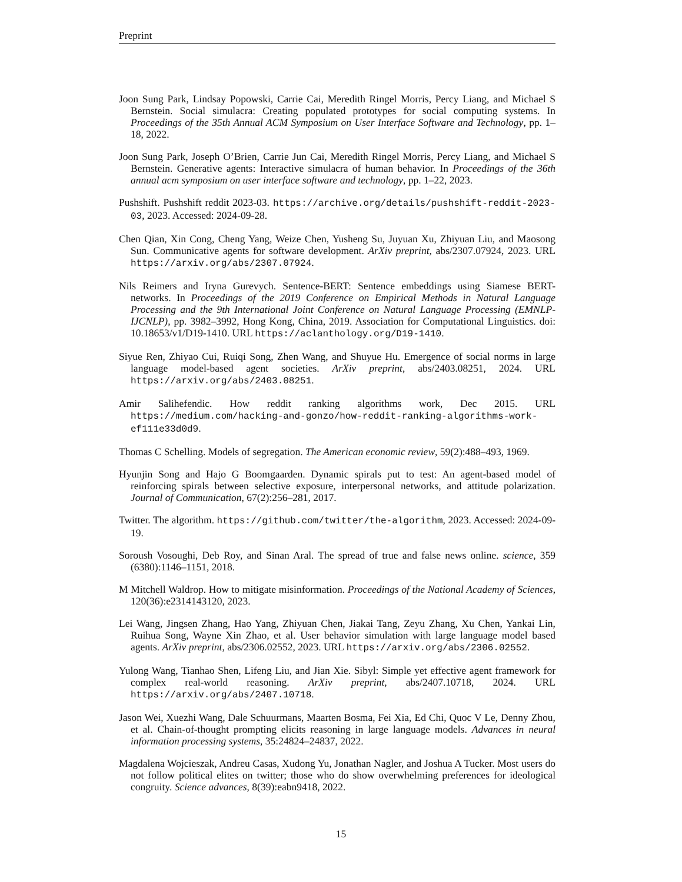Preprint
Joon Sung Park, Lindsay Popowski, Carrie Cai, Meredith Ringel Morris, Percy Liang, and Michael S Bernstein. Social simulacra: Creating populated prototypes for social computing systems. In Proceedings of the 35th Annual ACM Symposium on User Interface Software and Technology, pp. 1–18, 2022.
Joon Sung Park, Joseph O’Brien, Carrie Jun Cai, Meredith Ringel Morris, Percy Liang, and Michael S Bernstein. Generative agents: Interactive simulacra of human behavior. In Proceedings of the 36th annual acm symposium on user interface software and technology, pp. 1–22, 2023.
Pushshift. Pushshift reddit 2023-03. https://archive.org/details/pushshift-reddit-2023-03, 2023. Accessed: 2024-09-28.
Chen Qian, Xin Cong, Cheng Yang, Weize Chen, Yusheng Su, Juyuan Xu, Zhiyuan Liu, and Maosong Sun. Communicative agents for software development. ArXiv preprint, abs/2307.07924, 2023. URL https://arxiv.org/abs/2307.07924.
Nils Reimers and Iryna Gurevych. Sentence-BERT: Sentence embeddings using Siamese BERT-networks. In Proceedings of the 2019 Conference on Empirical Methods in Natural Language Processing and the 9th International Joint Conference on Natural Language Processing (EMNLP-IJCNLP), pp. 3982–3992, Hong Kong, China, 2019. Association for Computational Linguistics. doi: 10.18653/v1/D19-1410. URL https://aclanthology.org/D19-1410.
Siyue Ren, Zhiyao Cui, Ruiqi Song, Zhen Wang, and Shuyue Hu. Emergence of social norms in large language model-based agent societies. ArXiv preprint, abs/2403.08251, 2024. URL https://arxiv.org/abs/2403.08251.
Amir Salihefendic. How reddit ranking algorithms work, Dec 2015. URL https://medium.com/hacking-and-gonzo/how-reddit-ranking-algorithms-work-ef111e33d0d9.
Thomas C Schelling. Models of segregation. The American economic review, 59(2):488–493, 1969.
Hyunjin Song and Hajo G Boomgaarden. Dynamic spirals put to test: An agent-based model of reinforcing spirals between selective exposure, interpersonal networks, and attitude polarization. Journal of Communication, 67(2):256–281, 2017.
Twitter. The algorithm. https://github.com/twitter/the-algorithm, 2023. Accessed: 2024-09-19.
Soroush Vosoughi, Deb Roy, and Sinan Aral. The spread of true and false news online. science, 359 (6380):1146–1151, 2018.
M Mitchell Waldrop. How to mitigate misinformation. Proceedings of the National Academy of Sciences, 120(36):e2314143120, 2023.
Lei Wang, Jingsen Zhang, Hao Yang, Zhiyuan Chen, Jiakai Tang, Zeyu Zhang, Xu Chen, Yankai Lin, Ruihua Song, Wayne Xin Zhao, et al. User behavior simulation with large language model based agents. ArXiv preprint, abs/2306.02552, 2023. URL https://arxiv.org/abs/2306.02552.
Yulong Wang, Tianhao Shen, Lifeng Liu, and Jian Xie. Sibyl: Simple yet effective agent framework for complex real-world reasoning. ArXiv preprint, abs/2407.10718, 2024. URL https://arxiv.org/abs/2407.10718.
Jason Wei, Xuezhi Wang, Dale Schuurmans, Maarten Bosma, Fei Xia, Ed Chi, Quoc V Le, Denny Zhou, et al. Chain-of-thought prompting elicits reasoning in large language models. Advances in neural information processing systems, 35:24824–24837, 2022.
Magdalena Wojcieszak, Andreu Casas, Xudong Yu, Jonathan Nagler, and Joshua A Tucker. Most users do not follow political elites on twitter; those who do show overwhelming preferences for ideological congruity. Science advances, 8(39):eabn9418, 2022.
15